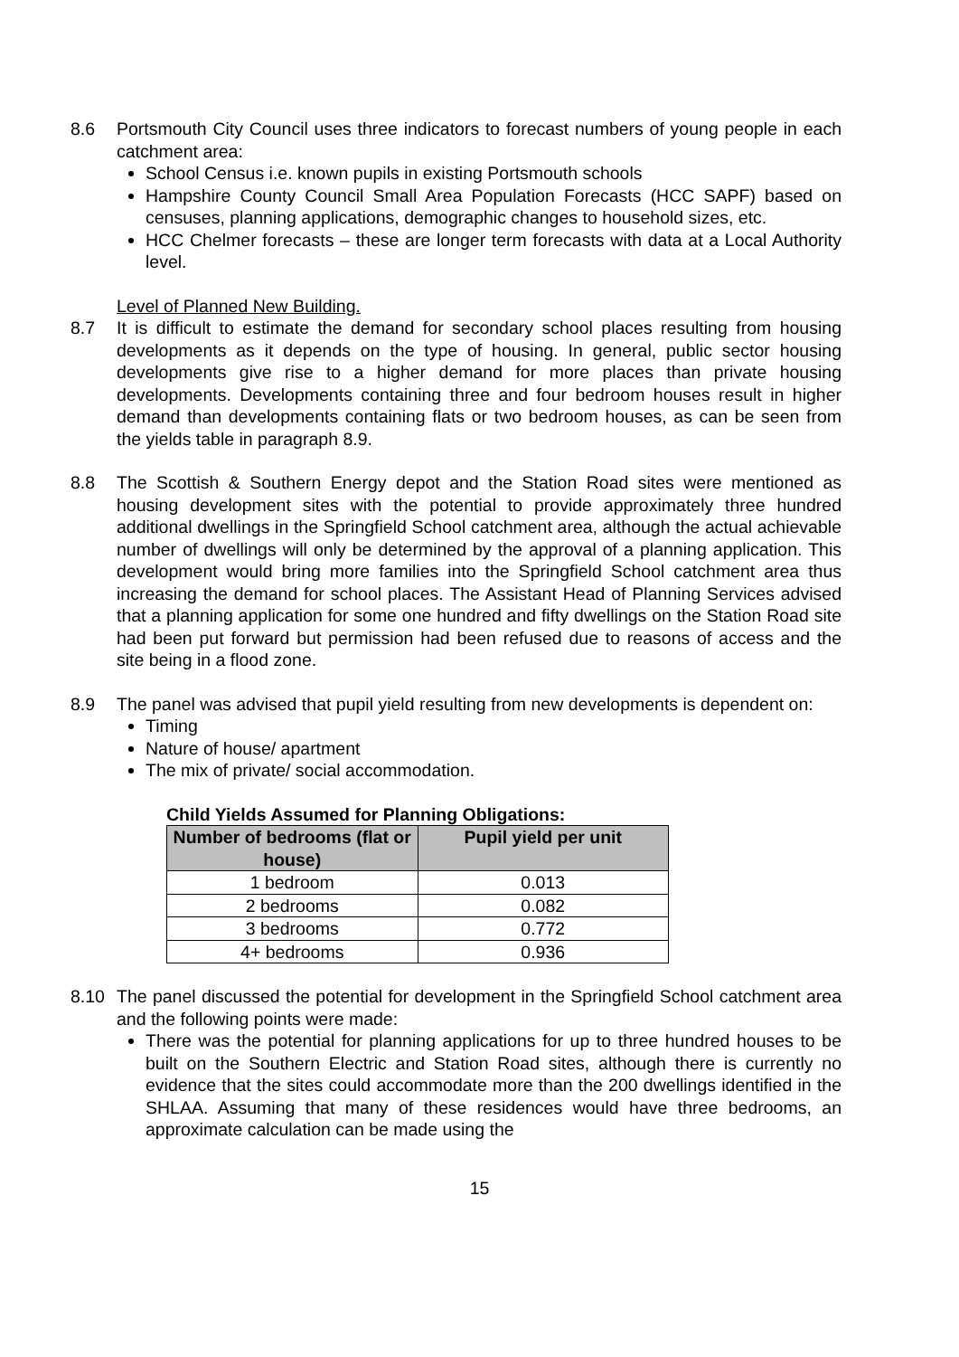8.6 Portsmouth City Council uses three indicators to forecast numbers of young people in each catchment area:
School Census i.e. known pupils in existing Portsmouth schools
Hampshire County Council Small Area Population Forecasts (HCC SAPF) based on censuses, planning applications, demographic changes to household sizes, etc.
HCC Chelmer forecasts – these are longer term forecasts with data at a Local Authority level.
Level of Planned New Building.
8.7 It is difficult to estimate the demand for secondary school places resulting from housing developments as it depends on the type of housing. In general, public sector housing developments give rise to a higher demand for more places than private housing developments. Developments containing three and four bedroom houses result in higher demand than developments containing flats or two bedroom houses, as can be seen from the yields table in paragraph 8.9.
8.8 The Scottish & Southern Energy depot and the Station Road sites were mentioned as housing development sites with the potential to provide approximately three hundred additional dwellings in the Springfield School catchment area, although the actual achievable number of dwellings will only be determined by the approval of a planning application. This development would bring more families into the Springfield School catchment area thus increasing the demand for school places. The Assistant Head of Planning Services advised that a planning application for some one hundred and fifty dwellings on the Station Road site had been put forward but permission had been refused due to reasons of access and the site being in a flood zone.
8.9 The panel was advised that pupil yield resulting from new developments is dependent on:
Timing
Nature of house/ apartment
The mix of private/ social accommodation.
Child Yields Assumed for Planning Obligations:
| Number of bedrooms (flat or house) | Pupil yield per unit |
| --- | --- |
| 1 bedroom | 0.013 |
| 2 bedrooms | 0.082 |
| 3 bedrooms | 0.772 |
| 4+ bedrooms | 0.936 |
8.10 The panel discussed the potential for development in the Springfield School catchment area and the following points were made:
There was the potential for planning applications for up to three hundred houses to be built on the Southern Electric and Station Road sites, although there is currently no evidence that the sites could accommodate more than the 200 dwellings identified in the SHLAA. Assuming that many of these residences would have three bedrooms, an approximate calculation can be made using the
15